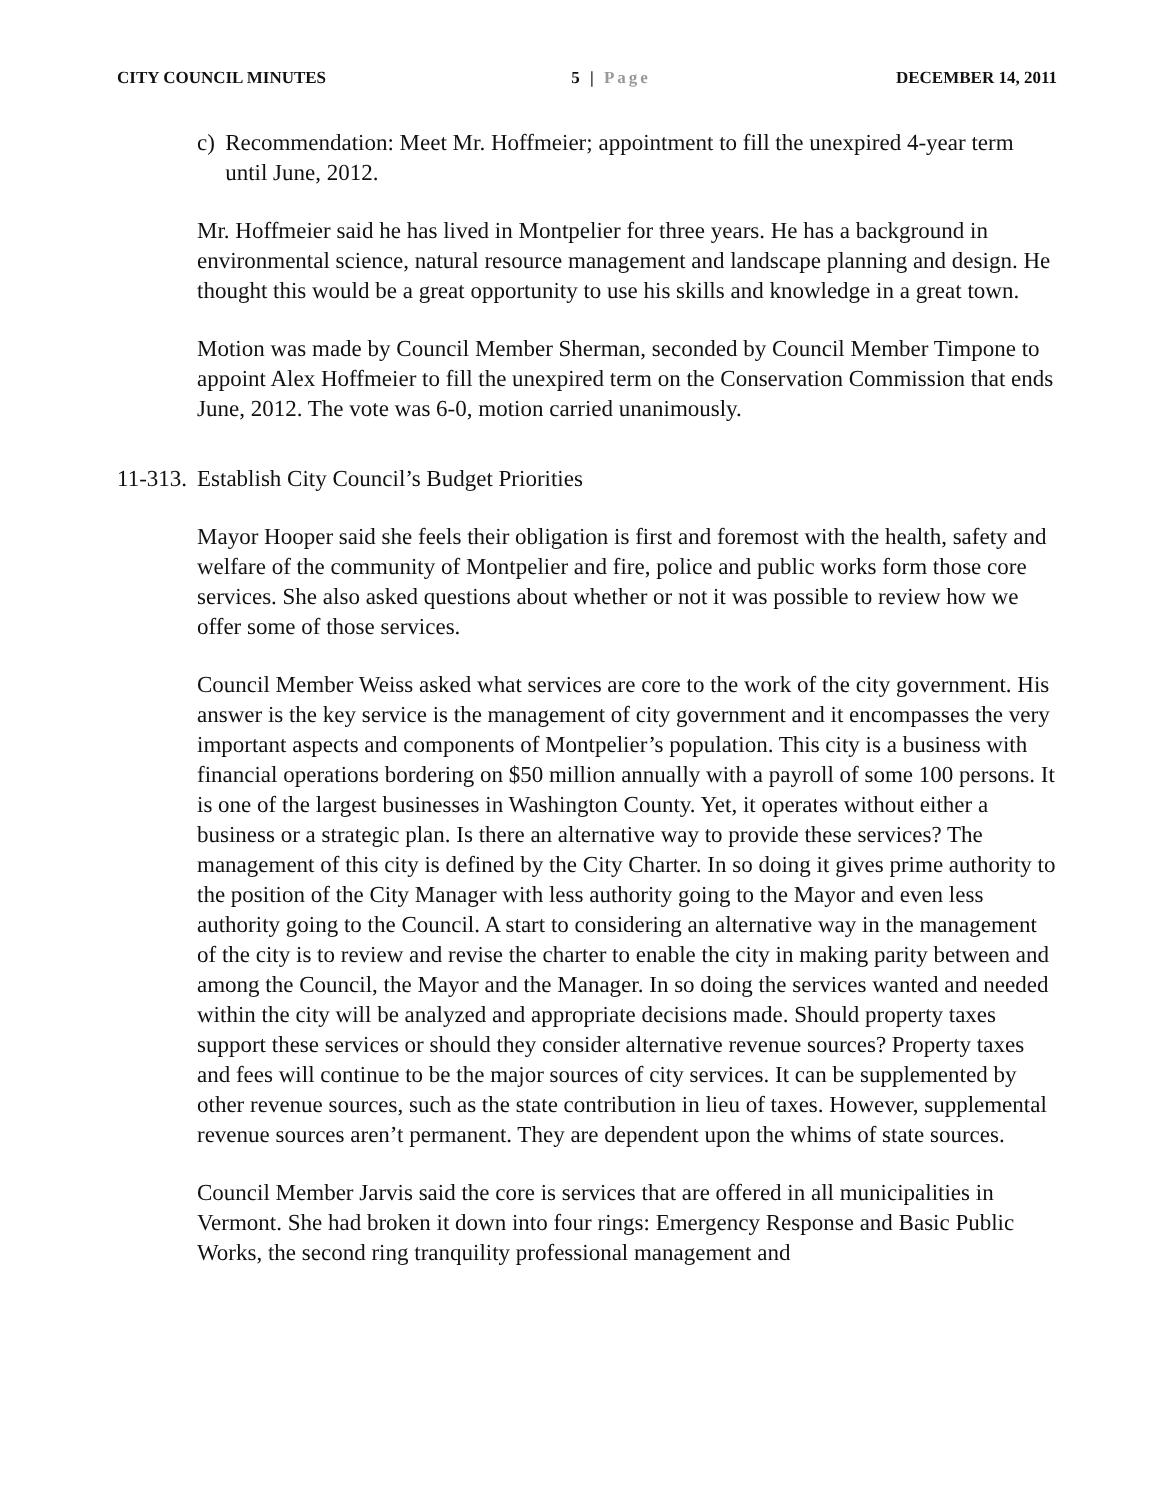CITY COUNCIL MINUTES 5 | Page DECEMBER 14, 2011
c) Recommendation: Meet Mr. Hoffmeier; appointment to fill the unexpired 4-year term until June, 2012.
Mr. Hoffmeier said he has lived in Montpelier for three years. He has a background in environmental science, natural resource management and landscape planning and design. He thought this would be a great opportunity to use his skills and knowledge in a great town.
Motion was made by Council Member Sherman, seconded by Council Member Timpone to appoint Alex Hoffmeier to fill the unexpired term on the Conservation Commission that ends June, 2012. The vote was 6-0, motion carried unanimously.
11-313. Establish City Council’s Budget Priorities
Mayor Hooper said she feels their obligation is first and foremost with the health, safety and welfare of the community of Montpelier and fire, police and public works form those core services. She also asked questions about whether or not it was possible to review how we offer some of those services.
Council Member Weiss asked what services are core to the work of the city government. His answer is the key service is the management of city government and it encompasses the very important aspects and components of Montpelier’s population. This city is a business with financial operations bordering on $50 million annually with a payroll of some 100 persons. It is one of the largest businesses in Washington County. Yet, it operates without either a business or a strategic plan. Is there an alternative way to provide these services? The management of this city is defined by the City Charter. In so doing it gives prime authority to the position of the City Manager with less authority going to the Mayor and even less authority going to the Council. A start to considering an alternative way in the management of the city is to review and revise the charter to enable the city in making parity between and among the Council, the Mayor and the Manager. In so doing the services wanted and needed within the city will be analyzed and appropriate decisions made. Should property taxes support these services or should they consider alternative revenue sources? Property taxes and fees will continue to be the major sources of city services. It can be supplemented by other revenue sources, such as the state contribution in lieu of taxes. However, supplemental revenue sources aren’t permanent. They are dependent upon the whims of state sources.
Council Member Jarvis said the core is services that are offered in all municipalities in Vermont. She had broken it down into four rings: Emergency Response and Basic Public Works, the second ring tranquility professional management and